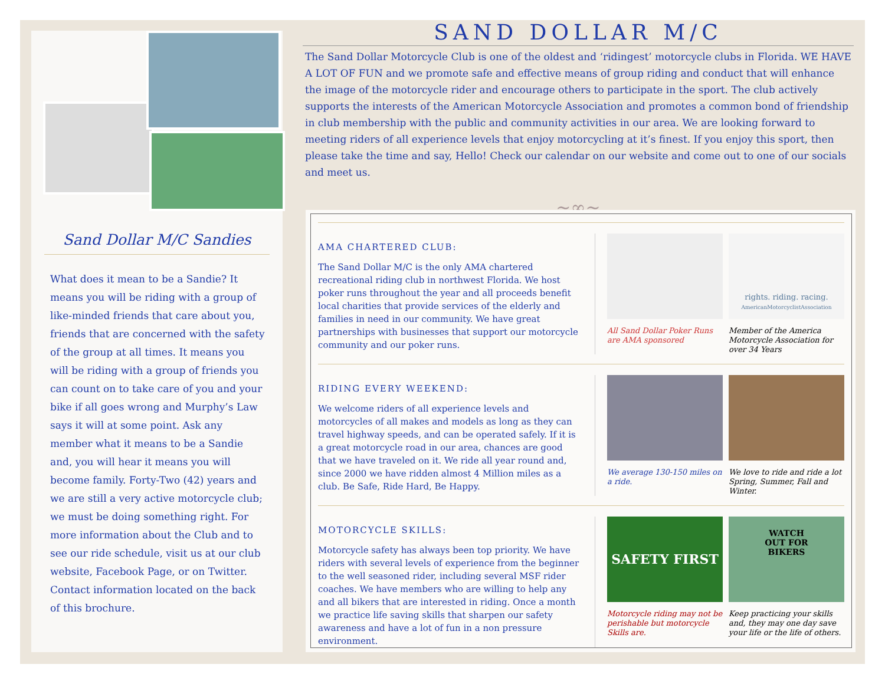Sand Dollar M/C Sandies
What does it mean to be a Sandie? It means you will be riding with a group of like-minded friends that care about you, friends that are concerned with the safety of the group at all times. It means you will be riding with a group of friends you can count on to take care of you and your bike if all goes wrong and Murphy’s Law says it will at some point. Ask any member what it means to be a Sandie and, you will hear it means you will become family. Forty-Two (42) years and we are still a very active motorcycle club; we must be doing something right. For more information about the Club and to see our ride schedule, visit us at our club website, Facebook Page, or on Twitter. Contact information located on the back of this brochure.
SAND DOLLAR M/C
The Sand Dollar Motorcycle Club is one of the oldest and ‘ridingest’ motorcycle clubs in Florida. WE HAVE A LOT OF FUN and we promote safe and effective means of group riding and conduct that will enhance the image of the motorcycle rider and encourage others to participate in the sport. The club actively supports the interests of the American Motorcycle Association and promotes a common bond of friendship in club membership with the public and community activities in our area. We are looking forward to meeting riders of all experience levels that enjoy motorcycling at it’s finest. If you enjoy this sport, then please take the time and say, Hello! Check our calendar on our website and come out to one of our socials and meet us.
~∞~
AMA CHARTERED CLUB:
The Sand Dollar M/C is the only AMA chartered recreational riding club in northwest Florida. We host poker runs throughout the year and all proceeds benefit local charities that provide services of the elderly and families in need in our community. We have great partnerships with businesses that support our motorcycle community and our poker runs.
All Sand Dollar Poker Runs are AMA sponsored
rights. riding. racing.
AmericanMotorcyclistAssociation
Member of the America Motorcycle Association for over 34 Years
RIDING EVERY WEEKEND:
We welcome riders of all experience levels and motorcycles of all makes and models as long as they can travel highway speeds, and can be operated safely. If it is a great motorcycle road in our area, chances are good that we have traveled on it. We ride all year round and, since 2000 we have ridden almost 4 Million miles as a club. Be Safe, Ride Hard, Be Happy.
We average 130-150 miles on a ride.
We love to ride and ride a lot Spring, Summer, Fall and Winter.
MOTORCYCLE SKILLS:
Motorcycle safety has always been top priority. We have riders with several levels of experience from the beginner to the well seasoned rider, including several MSF rider coaches. We have members who are willing to help any and all bikers that are interested in riding. Once a month we practice life saving skills that sharpen our safety awareness and have a lot of fun in a non pressure environment.
SAFETY FIRST
Motorcycle riding may not be perishable but motorcycle Skills are.
WATCH
OUT FOR
BIKERS
Keep practicing your skills and, they may one day save your life or the life of others.